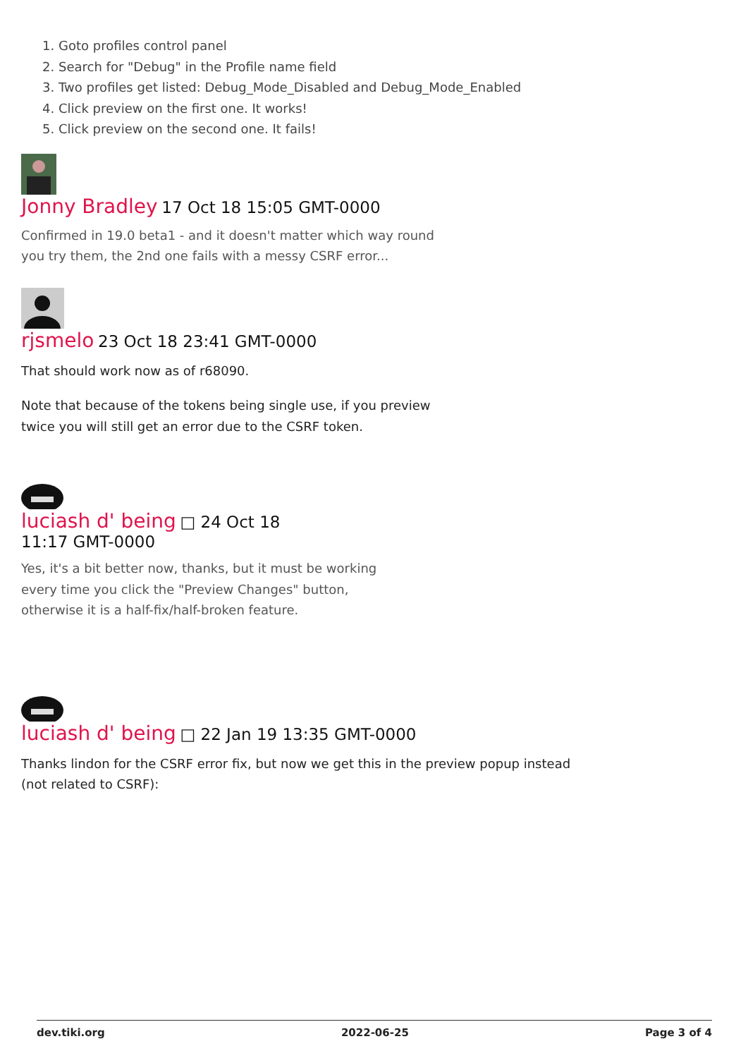1. Goto profiles control panel
2. Search for "Debug" in the Profile name field
3. Two profiles get listed: Debug_Mode_Disabled and Debug_Mode_Enabled
4. Click preview on the first one. It works!
5. Click preview on the second one. It fails!
Jonny Bradley 17 Oct 18 15:05 GMT-0000
Confirmed in 19.0 beta1 - and it doesn't matter which way round you try them, the 2nd one fails with a messy CSRF error...
rjsmelo 23 Oct 18 23:41 GMT-0000
That should work now as of r68090.
Note that because of the tokens being single use, if you preview twice you will still get an error due to the CSRF token.
luciash d' being □ 24 Oct 18 11:17 GMT-0000
Yes, it's a bit better now, thanks, but it must be working every time you click the "Preview Changes" button, otherwise it is a half-fix/half-broken feature.
luciash d' being □ 22 Jan 19 13:35 GMT-0000
Thanks lindon for the CSRF error fix, but now we get this in the preview popup instead (not related to CSRF):
dev.tiki.org 2022-06-25 Page 3 of 4